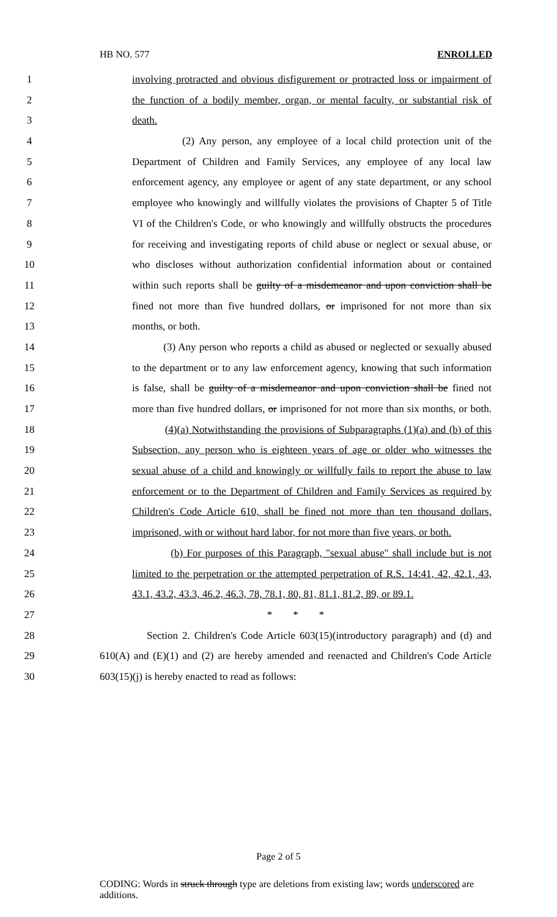HB NO. 577 ENROLLED
1 involving protracted and obvious disfigurement or protracted loss or impairment of
2 the function of a bodily member, organ, or mental faculty, or substantial risk of
3 death.
4 (2) Any person, any employee of a local child protection unit of the
5 Department of Children and Family Services, any employee of any local law
6 enforcement agency, any employee or agent of any state department, or any school
7 employee who knowingly and willfully violates the provisions of Chapter 5 of Title
8 VI of the Children's Code, or who knowingly and willfully obstructs the procedures
9 for receiving and investigating reports of child abuse or neglect or sexual abuse, or
10 who discloses without authorization confidential information about or contained
11 within such reports shall be guilty of a misdemeanor and upon conviction shall be
12 fined not more than five hundred dollars, or imprisoned for not more than six
13 months, or both.
14 (3) Any person who reports a child as abused or neglected or sexually abused
15 to the department or to any law enforcement agency, knowing that such information
16 is false, shall be guilty of a misdemeanor and upon conviction shall be fined not
17 more than five hundred dollars, or imprisoned for not more than six months, or both.
18 (4)(a) Notwithstanding the provisions of Subparagraphs (1)(a) and (b) of this
19 Subsection, any person who is eighteen years of age or older who witnesses the
20 sexual abuse of a child and knowingly or willfully fails to report the abuse to law
21 enforcement or to the Department of Children and Family Services as required by
22 Children's Code Article 610, shall be fined not more than ten thousand dollars,
23 imprisoned, with or without hard labor, for not more than five years, or both.
24 (b) For purposes of this Paragraph, "sexual abuse" shall include but is not
25 limited to the perpetration or the attempted perpetration of R.S. 14:41, 42, 42.1, 43,
26 43.1, 43.2, 43.3, 46.2, 46.3, 78, 78.1, 80, 81, 81.1, 81.2, 89, or 89.1.
27 * * *
28 Section 2. Children's Code Article 603(15)(introductory paragraph) and (d) and
29 610(A) and (E)(1) and (2) are hereby amended and reenacted and Children's Code Article
30 603(15)(j) is hereby enacted to read as follows:
Page 2 of 5
CODING: Words in struck through type are deletions from existing law; words underscored are additions.